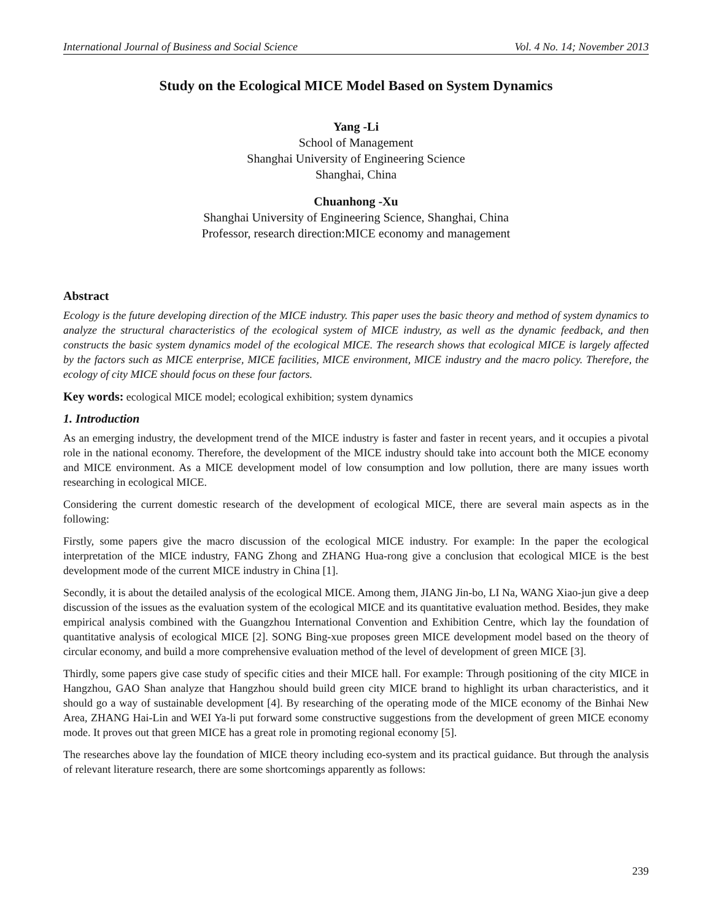International Journal of Business and Social Science Vol. 4 No. 14; November 2013
Study on the Ecological MICE Model Based on System Dynamics
Yang -Li
School of Management
Shanghai University of Engineering Science
Shanghai, China
Chuanhong -Xu
Shanghai University of Engineering Science, Shanghai, China
Professor, research direction:MICE economy and management
Abstract
Ecology is the future developing direction of the MICE industry. This paper uses the basic theory and method of system dynamics to analyze the structural characteristics of the ecological system of MICE industry, as well as the dynamic feedback, and then constructs the basic system dynamics model of the ecological MICE. The research shows that ecological MICE is largely affected by the factors such as MICE enterprise, MICE facilities, MICE environment, MICE industry and the macro policy. Therefore, the ecology of city MICE should focus on these four factors.
Key words: ecological MICE model; ecological exhibition; system dynamics
1. Introduction
As an emerging industry, the development trend of the MICE industry is faster and faster in recent years, and it occupies a pivotal role in the national economy. Therefore, the development of the MICE industry should take into account both the MICE economy and MICE environment. As a MICE development model of low consumption and low pollution, there are many issues worth researching in ecological MICE.
Considering the current domestic research of the development of ecological MICE, there are several main aspects as in the following:
Firstly, some papers give the macro discussion of the ecological MICE industry. For example: In the paper the ecological interpretation of the MICE industry, FANG Zhong and ZHANG Hua-rong give a conclusion that ecological MICE is the best development mode of the current MICE industry in China [1].
Secondly, it is about the detailed analysis of the ecological MICE. Among them, JIANG Jin-bo, LI Na, WANG Xiao-jun give a deep discussion of the issues as the evaluation system of the ecological MICE and its quantitative evaluation method. Besides, they make empirical analysis combined with the Guangzhou International Convention and Exhibition Centre, which lay the foundation of quantitative analysis of ecological MICE [2]. SONG Bing-xue proposes green MICE development model based on the theory of circular economy, and build a more comprehensive evaluation method of the level of development of green MICE [3].
Thirdly, some papers give case study of specific cities and their MICE hall. For example: Through positioning of the city MICE in Hangzhou, GAO Shan analyze that Hangzhou should build green city MICE brand to highlight its urban characteristics, and it should go a way of sustainable development [4]. By researching of the operating mode of the MICE economy of the Binhai New Area, ZHANG Hai-Lin and WEI Ya-li put forward some constructive suggestions from the development of green MICE economy mode. It proves out that green MICE has a great role in promoting regional economy [5].
The researches above lay the foundation of MICE theory including eco-system and its practical guidance. But through the analysis of relevant literature research, there are some shortcomings apparently as follows:
239